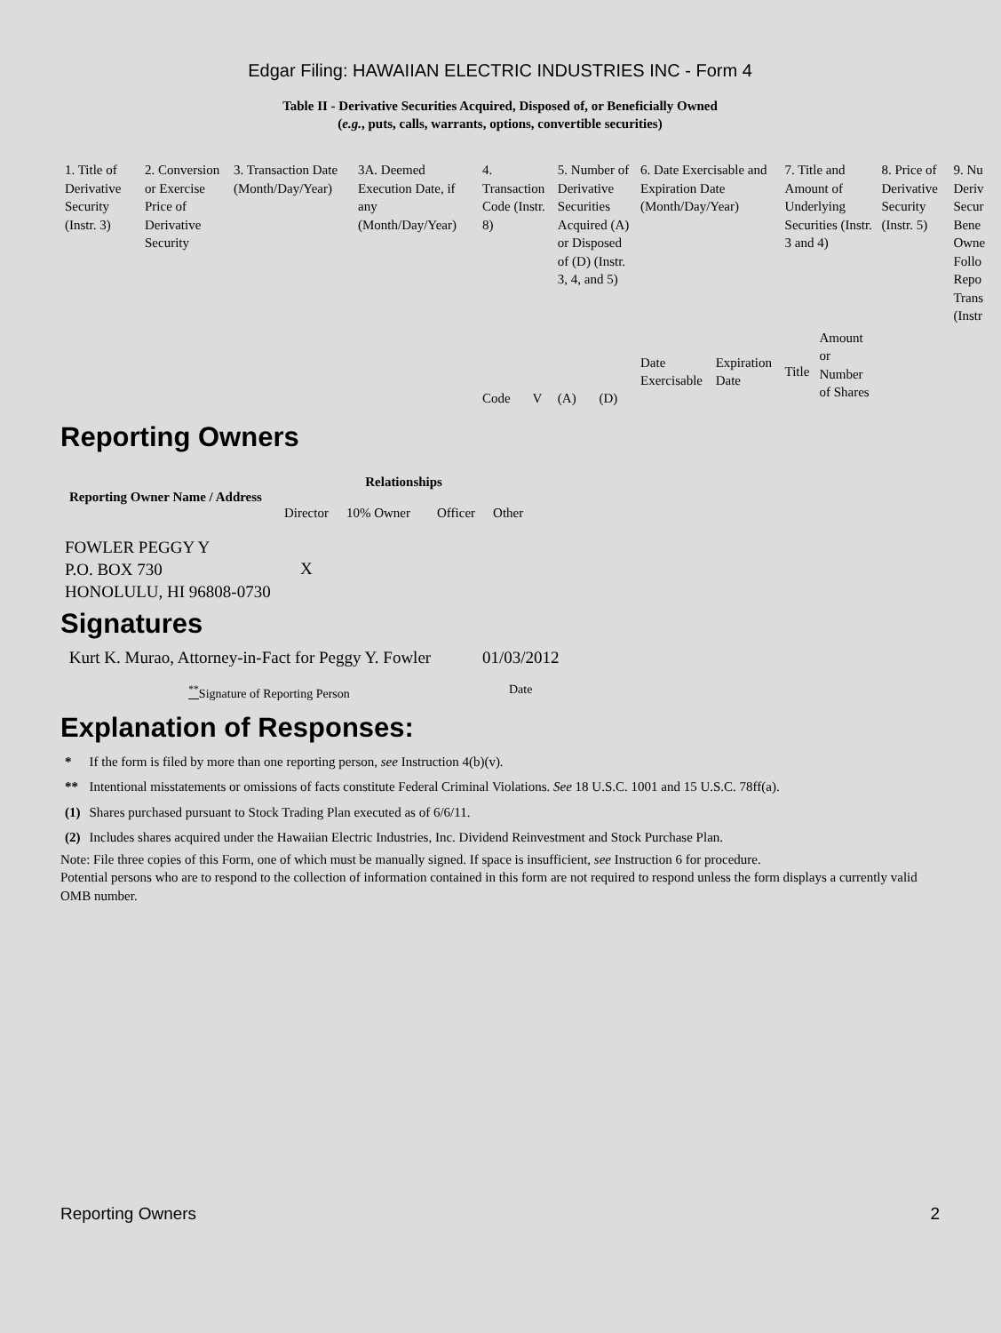Edgar Filing: HAWAIIAN ELECTRIC INDUSTRIES INC - Form 4
Table II - Derivative Securities Acquired, Disposed of, or Beneficially Owned
(e.g., puts, calls, warrants, options, convertible securities)
| 1. Title of Derivative Security (Instr. 3) | 2. Conversion or Exercise Price of Derivative Security | 3. Transaction Date (Month/Day/Year) | 3A. Deemed Execution Date, if any (Month/Day/Year) | 4. Transaction Code (Instr. 8) | | 5. Number of Derivative Securities Acquired (A) or Disposed of (D) (Instr. 3, 4, and 5) | | 6. Date Exercisable and Expiration Date (Month/Day/Year) | | 7. Title and Amount of Underlying Securities (Instr. 3 and 4) | | 8. Price of Derivative Security (Instr. 5) | 9. Nu Deriv Secur Bene Owne Follo Repo Trans (Instr |
| | | | | Code | V | (A) | (D) | Date Exercisable | Expiration Date | Title | Amount or Number of Shares | | |
Reporting Owners
| Reporting Owner Name / Address | Relationships | | | |
| --- | --- | --- | --- | --- |
| | Director | 10% Owner | Officer | Other |
| FOWLER PEGGY Y P.O. BOX 730 HONOLULU, HI 96808-0730 | X | | | |
Signatures
| Kurt K. Murao, Attorney-in-Fact for Peggy Y. Fowler | 01/03/2012 |
| <sup>**</sup> Signature of Reporting Person | Date |
Explanation of Responses:
| * | If the form is filed by more than one reporting person, see Instruction 4(b)(v). |
| ** | Intentional misstatements or omissions of facts constitute Federal Criminal Violations. See 18 U.S.C. 1001 and 15 U.S.C. 78ff(a). |
| (1) | Shares purchased pursuant to Stock Trading Plan executed as of 6/6/11. |
| (2) | Includes shares acquired under the Hawaiian Electric Industries, Inc. Dividend Reinvestment and Stock Purchase Plan. |
Note: File three copies of this Form, one of which must be manually signed. If space is insufficient, see Instruction 6 for procedure.
Potential persons who are to respond to the collection of information contained in this form are not required to respond unless the form displays a currently valid OMB number.
Reporting Owners 2